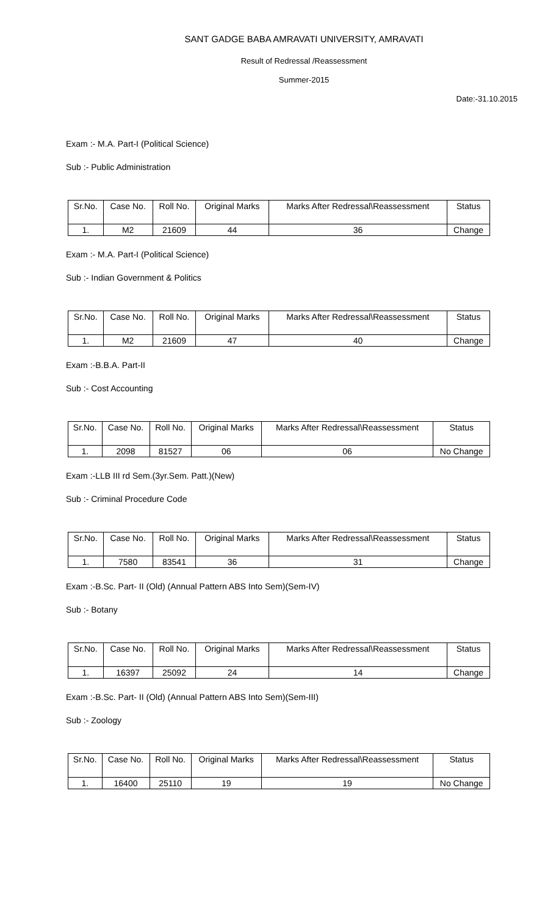SANT GADGE BABA AMRAVATI UNIVERSITY, AMRAVATI
Result of Redressal /Reassessment
Summer-2015
Date:-31.10.2015
Exam :- M.A. Part-I (Political Science)
Sub :- Public Administration
| Sr.No. | Case No. | Roll No. | Original Marks | Marks After Redressal\Reassessment | Status |
| --- | --- | --- | --- | --- | --- |
| 1. | M2 | 21609 | 44 | 36 | Change |
Exam :- M.A. Part-I (Political Science)
Sub :- Indian Government & Politics
| Sr.No. | Case No. | Roll No. | Original Marks | Marks After Redressal\Reassessment | Status |
| --- | --- | --- | --- | --- | --- |
| 1. | M2 | 21609 | 47 | 40 | Change |
Exam :-B.B.A. Part-II
Sub :- Cost Accounting
| Sr.No. | Case No. | Roll No. | Original Marks | Marks After Redressal\Reassessment | Status |
| --- | --- | --- | --- | --- | --- |
| 1. | 2098 | 81527 | 06 | 06 | No Change |
Exam :-LLB III rd Sem.(3yr.Sem. Patt.)(New)
Sub :- Criminal Procedure Code
| Sr.No. | Case No. | Roll No. | Original Marks | Marks After Redressal\Reassessment | Status |
| --- | --- | --- | --- | --- | --- |
| 1. | 7580 | 83541 | 36 | 31 | Change |
Exam :-B.Sc. Part- II (Old) (Annual Pattern ABS Into Sem)(Sem-IV)
Sub :- Botany
| Sr.No. | Case No. | Roll No. | Original Marks | Marks After Redressal\Reassessment | Status |
| --- | --- | --- | --- | --- | --- |
| 1. | 16397 | 25092 | 24 | 14 | Change |
Exam :-B.Sc. Part- II (Old) (Annual Pattern ABS Into Sem)(Sem-III)
Sub :- Zoology
| Sr.No. | Case No. | Roll No. | Original Marks | Marks After Redressal\Reassessment | Status |
| --- | --- | --- | --- | --- | --- |
| 1. | 16400 | 25110 | 19 | 19 | No Change |